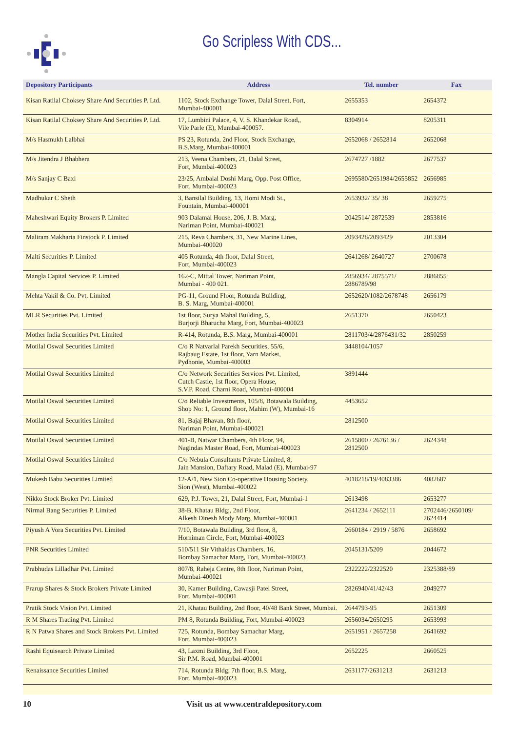Go Scripless With CDS...
| Depository Participants | Address | Tel. number | Fax |
| --- | --- | --- | --- |
| Kisan Ratilal Choksey Share And Securities P. Ltd. | 1102, Stock Exchange Tower, Dalal Street, Fort, Mumbai-400001 | 2655353 | 2654372 |
| Kisan Ratilal Choksey Share And Securities P. Ltd. | 17, Lumbini Palace, 4, V. S. Khandekar Road,, Vile Parle (E), Mumbai-400057. | 8304914 | 8205311 |
| M/s Hasmukh Lalbhai | PS 23, Rotunda, 2nd Floor, Stock Exchange, B.S.Marg, Mumbai-400001 | 2652068 / 2652814 | 2652068 |
| M/s Jitendra J Bhabhera | 213, Veena Chambers, 21, Dalal Street, Fort, Mumbai-400023 | 2674727 /1882 | 2677537 |
| M/s Sanjay C Baxi | 23/25, Ambalal Doshi Marg, Opp. Post Office, Fort, Mumbai-400023 | 2695580/2651984/2655852 | 2656985 |
| Madhukar C Sheth | 3, Bansilal Building, 13, Homi Modi St., Fountain, Mumbai-400001 | 2653932/ 35/ 38 | 2659275 |
| Maheshwari Equity Brokers P. Limited | 903 Dalamal House, 206, J. B. Marg, Nariman Point, Mumbai-400021 | 2042514/ 2872539 | 2853816 |
| Maliram Makharia Finstock P. Limited | 215, Reva Chambers, 31, New Marine Lines, Mumbai-400020 | 2093428/2093429 | 2013304 |
| Malti Securities P. Limited | 405 Rotunda, 4th floor, Dalal Street, Fort, Mumbai-400023 | 2641268/ 2640727 | 2700678 |
| Mangla Capital Services P. Limited | 162-C, Mittal Tower, Nariman Point, Mumbai - 400 021. | 2856934/ 2875571/ 2886789/98 | 2886855 |
| Mehta Vakil & Co. Pvt. Limited | PG-11, Ground Floor, Rotunda Building, B. S. Marg, Mumbai-400001 | 2652620/1082/2678748 | 2656179 |
| MLR Securities Pvt. Limited | 1st floor, Surya Mahal Building, 5, Burjorji Bharucha Marg, Fort, Mumbai-400023 | 2651370 | 2650423 |
| Mother India Securities Pvt. Limited | R-414, Rotunda, B.S. Marg, Mumbai-400001 | 2811703/4/2876431/32 | 2850259 |
| Motilal Oswal Securities Limited | C/o R Natvarlal Parekh Securities, 55/6, Rajbaug Estate, 1st floor, Yarn Market, Pydhonie, Mumbai-400003 | 3448104/1057 | |
| Motilal Oswal Securities Limited | C/o Network Securities Services Pvt. Limited, Cutch Castle, 1st floor, Opera House, S.V.P. Road, Charni Road, Mumbai-400004 | 3891444 | |
| Motilal Oswal Securities Limited | C/o Reliable Investments, 105/8, Botawala Building, Shop No: 1, Ground floor, Mahim (W), Mumbai-16 | 4453652 | |
| Motilal Oswal Securities Limited | 81, Bajaj Bhavan, 8th floor, Nariman Point, Mumbai-400021 | 2812500 | |
| Motilal Oswal Securities Limited | 401-B, Natwar Chambers, 4th Floor, 94, Nagindas Master Road, Fort, Mumbai-400023 | 2615800 / 2676136 / 2812500 | 2624348 |
| Motilal Oswal Securities Limited | C/o Nebula Consultants Private Limited, 8, Jain Mansion, Daftary Road, Malad (E), Mumbai-97 | | |
| Mukesh Babu Securities Limited | 12-A/1, New Sion Co-operative Housing Society, Sion (West), Mumbai-400022 | 4018218/19/4083386 | 4082687 |
| Nikko Stock Broker Pvt. Limited | 629, P.J. Tower, 21, Dalal Street, Fort, Mumbai-1 | 2613498 | 2653277 |
| Nirmal Bang Securities P. Limited | 38-B, Khatau Bldg;, 2nd Floor, Alkesh Dinesh Mody Marg, Mumbai-400001 | 2641234 / 2652111 | 2702446/2650109/ 2624414 |
| Piyush A Vora Securities Pvt. Limited | 7/10, Botawala Building, 3rd floor, 8, Horniman Circle, Fort, Mumbai-400023 | 2660184 / 2919 / 5876 | 2658692 |
| PNR Securities Limited | 510/511 Sir Vithaldas Chambers, 16, Bombay Samachar Marg, Fort, Mumbai-400023 | 2045131/5209 | 2044672 |
| Prabhudas Lilladhar Pvt. Limited | 807/8, Raheja Centre, 8th floor, Nariman Point, Mumbai-400021 | 2322222/2322520 | 2325388/89 |
| Prarup Shares & Stock Brokers Private Limited | 30, Kamer Building, Cawasji Patel Street, Fort, Mumbai-400001 | 2826940/41/42/43 | 2049277 |
| Pratik Stock Vision Pvt. Limited | 21, Khatau Building, 2nd floor, 40/48 Bank Street, Mumbai. | 2644793-95 | 2651309 |
| R M Shares Trading Pvt. Limited | PM 8, Rotunda Building, Fort, Mumbai-400023 | 2656034/2650295 | 2653993 |
| R N Patwa Shares and Stock Brokers Pvt. Limited | 725, Rotunda, Bombay Samachar Marg, Fort, Mumbai-400023 | 2651951 / 2657258 | 2641692 |
| Rashi Equisearch Private Limited | 43, Laxmi Building, 3rd Floor, Sir P.M. Road, Mumbai-400001 | 2652225 | 2660525 |
| Renaissance Securities Limited | 714, Rotunda Bldg; 7th floor, B.S. Marg, Fort, Mumbai-400023 | 2631177/2631213 | 2631213 |
10 Visit us at www.centraldepository.com